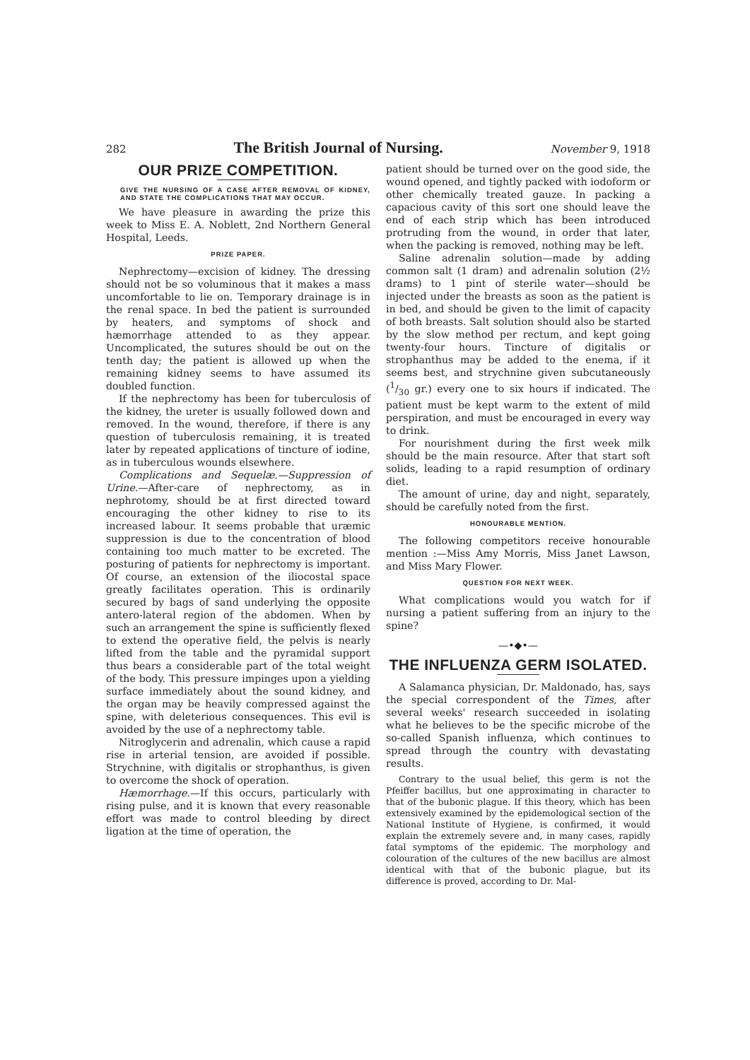282 The British Journal of Nursing. November 9, 1918
OUR PRIZE COMPETITION.
GIVE THE NURSING OF A CASE AFTER REMOVAL OF KIDNEY, AND STATE THE COMPLICATIONS THAT MAY OCCUR.
We have pleasure in awarding the prize this week to Miss E. A. Noblett, 2nd Northern General Hospital, Leeds.
PRIZE PAPER.
Nephrectomy—excision of kidney. The dressing should not be so voluminous that it makes a mass uncomfortable to lie on. Temporary drainage is in the renal space. In bed the patient is surrounded by heaters, and symptoms of shock and hæmorrhage attended to as they appear. Uncomplicated, the sutures should be out on the tenth day; the patient is allowed up when the remaining kidney seems to have assumed its doubled function.
If the nephrectomy has been for tuberculosis of the kidney, the ureter is usually followed down and removed. In the wound, therefore, if there is any question of tuberculosis remaining, it is treated later by repeated applications of tincture of iodine, as in tuberculous wounds elsewhere.
Complications and Sequelæ.—Suppression of Urine.—After-care of nephrectomy, as in nephrotomy, should be at first directed toward encouraging the other kidney to rise to its increased labour. It seems probable that uræmic suppression is due to the concentration of blood containing too much matter to be excreted. The posturing of patients for nephrectomy is important. Of course, an extension of the iliocostal space greatly facilitates operation. This is ordinarily secured by bags of sand underlying the opposite antero-lateral region of the abdomen. When by such an arrangement the spine is sufficiently flexed to extend the operative field, the pelvis is nearly lifted from the table and the pyramidal support thus bears a considerable part of the total weight of the body. This pressure impinges upon a yielding surface immediately about the sound kidney, and the organ may be heavily compressed against the spine, with deleterious consequences. This evil is avoided by the use of a nephrectomy table.
Nitroglycerin and adrenalin, which cause a rapid rise in arterial tension, are avoided if possible. Strychnine, with digitalis or strophanthus, is given to overcome the shock of operation.
Hæmorrhage.—If this occurs, particularly with rising pulse, and it is known that every reasonable effort was made to control bleeding by direct ligation at the time of operation, the
patient should be turned over on the good side, the wound opened, and tightly packed with iodoform or other chemically treated gauze. In packing a capacious cavity of this sort one should leave the end of each strip which has been introduced protruding from the wound, in order that later, when the packing is removed, nothing may be left.
Saline adrenalin solution—made by adding common salt (1 dram) and adrenalin solution (2½ drams) to 1 pint of sterile water—should be injected under the breasts as soon as the patient is in bed, and should be given to the limit of capacity of both breasts. Salt solution should also be started by the slow method per rectum, and kept going twenty-four hours. Tincture of digitalis or strophanthus may be added to the enema, if it seems best, and strychnine given subcutaneously (1/30 gr.) every one to six hours if indicated. The patient must be kept warm to the extent of mild perspiration, and must be encouraged in every way to drink.
For nourishment during the first week milk should be the main resource. After that start soft solids, leading to a rapid resumption of ordinary diet.
The amount of urine, day and night, separately, should be carefully noted from the first.
HONOURABLE MENTION.
The following competitors receive honourable mention :—Miss Amy Morris, Miss Janet Lawson, and Miss Mary Flower.
QUESTION FOR NEXT WEEK.
What complications would you watch for if nursing a patient suffering from an injury to the spine?
—•◆•—
THE INFLUENZA GERM ISOLATED.
A Salamanca physician, Dr. Maldonado, has, says the special correspondent of the Times, after several weeks' research succeeded in isolating what he believes to be the specific microbe of the so-called Spanish influenza, which continues to spread through the country with devastating results.
Contrary to the usual belief, this germ is not the Pfeiffer bacillus, but one approximating in character to that of the bubonic plague. If this theory, which has been extensively examined by the epidemological section of the National Institute of Hygiene, is confirmed, it would explain the extremely severe and, in many cases, rapidly fatal symptoms of the epidemic. The morphology and colouration of the cultures of the new bacillus are almost identical with that of the bubonic plague, but its difference is proved, according to Dr. Mal-